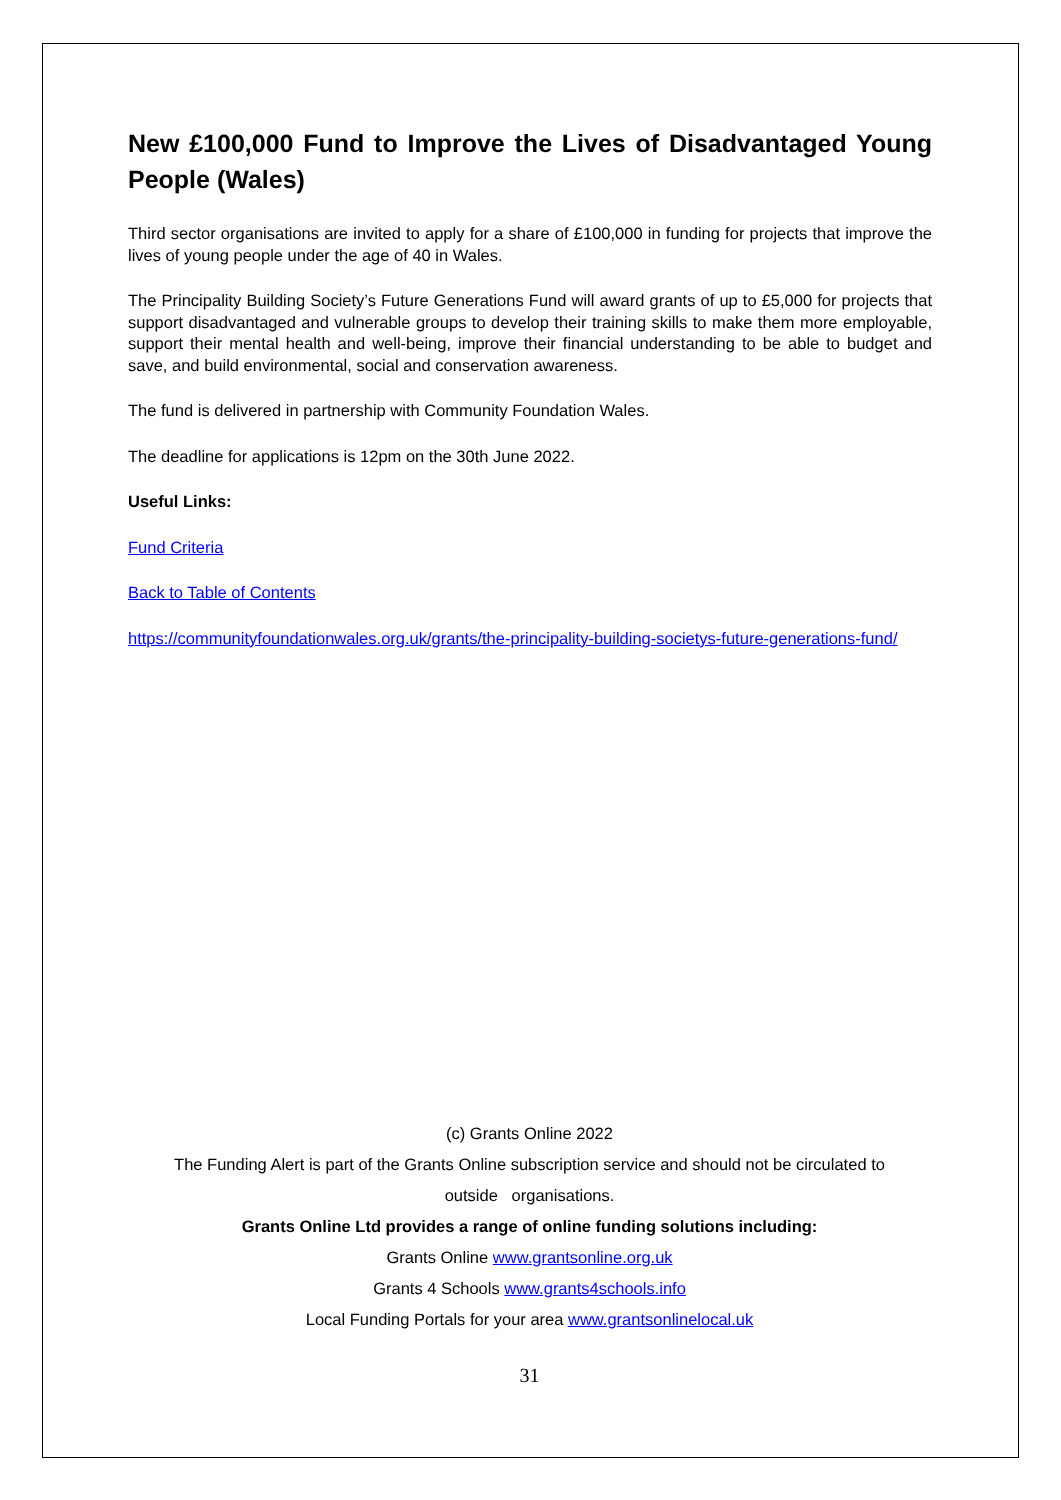New £100,000 Fund to Improve the Lives of Disadvantaged Young People (Wales)
Third sector organisations are invited to apply for a share of £100,000 in funding for projects that improve the lives of young people under the age of 40 in Wales.
The Principality Building Society’s Future Generations Fund will award grants of up to £5,000 for projects that support disadvantaged and vulnerable groups to develop their training skills to make them more employable, support their mental health and well-being, improve their financial understanding to be able to budget and save, and build environmental, social and conservation awareness.
The fund is delivered in partnership with Community Foundation Wales.
The deadline for applications is 12pm on the 30th June 2022.
Useful Links:
Fund Criteria
Back to Table of Contents
https://communityfoundationwales.org.uk/grants/the-principality-building-societys-future-generations-fund/
(c) Grants Online 2022
The Funding Alert is part of the Grants Online subscription service and should not be circulated to
outside organisations.
Grants Online Ltd provides a range of online funding solutions including:
Grants Online www.grantsonline.org.uk
Grants 4 Schools www.grants4schools.info
Local Funding Portals for your area www.grantsonlinelocal.uk
31